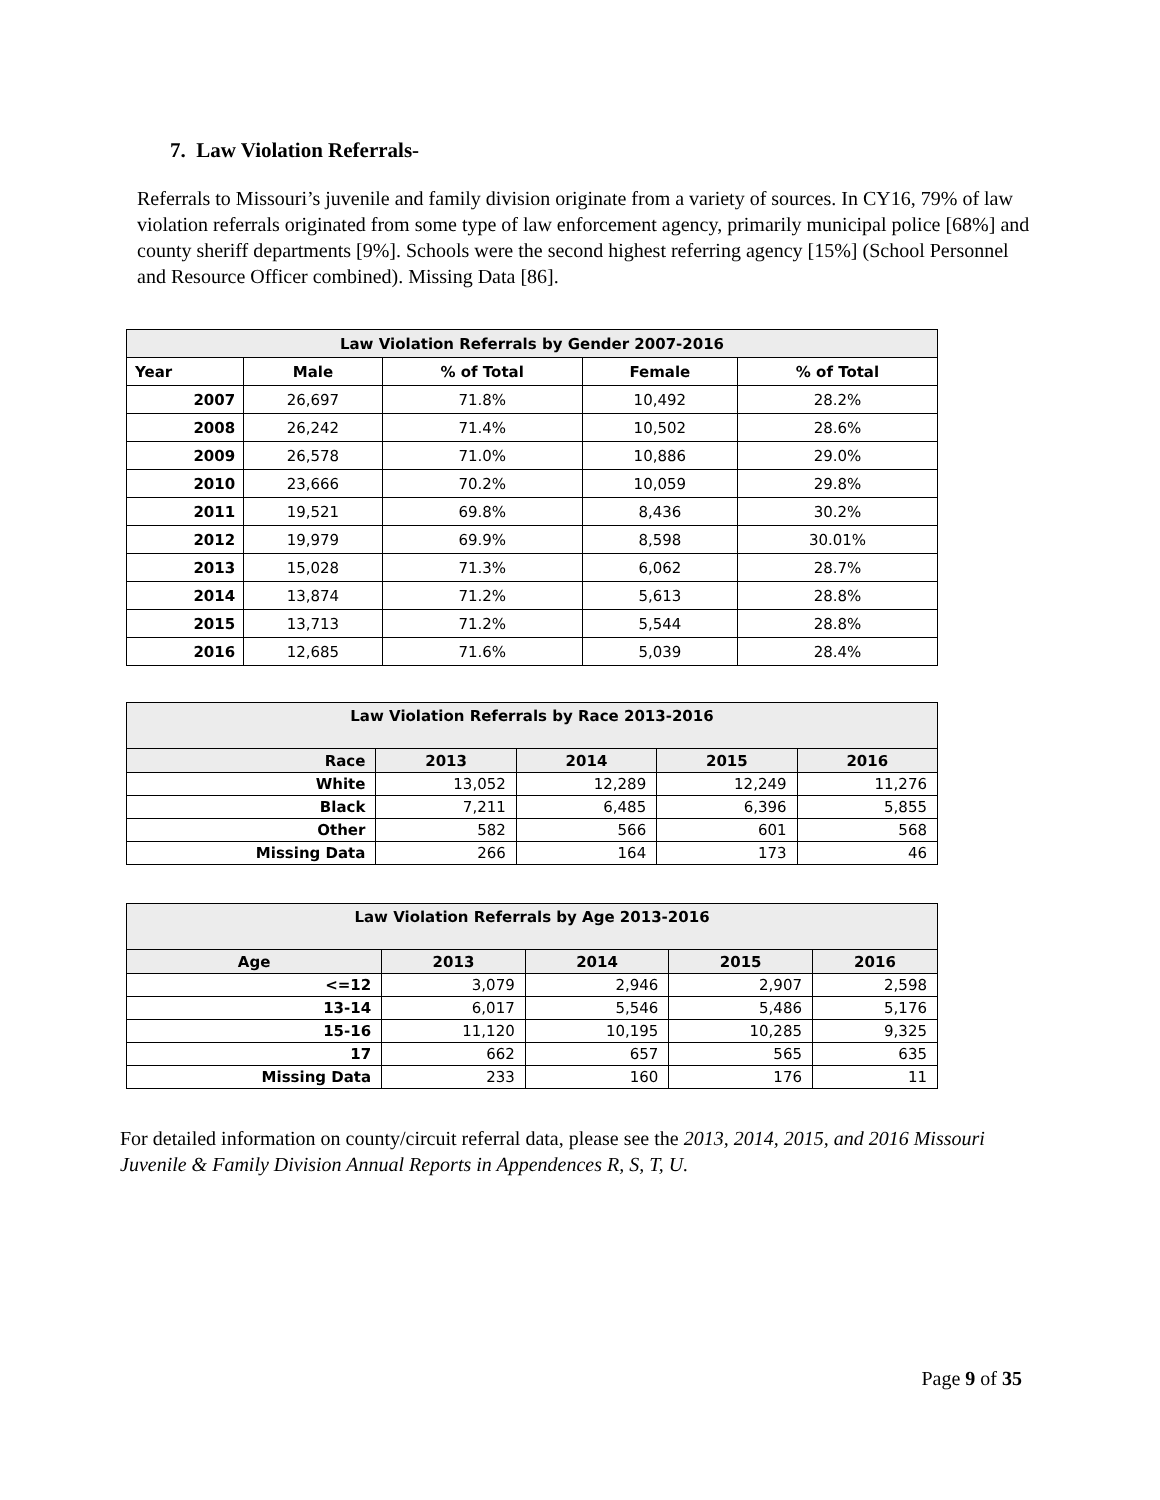7. Law Violation Referrals-
Referrals to Missouri’s juvenile and family division originate from a variety of sources. In CY16, 79% of law violation referrals originated from some type of law enforcement agency, primarily municipal police [68%] and county sheriff departments [9%]. Schools were the second highest referring agency [15%] (School Personnel and Resource Officer combined). Missing Data [86].
| Law Violation Referrals by Gender 2007-2016 | | | | |
| --- | --- | --- | --- | --- |
| Year | Male | % of Total | Female | % of Total |
| 2007 | 26,697 | 71.8% | 10,492 | 28.2% |
| 2008 | 26,242 | 71.4% | 10,502 | 28.6% |
| 2009 | 26,578 | 71.0% | 10,886 | 29.0% |
| 2010 | 23,666 | 70.2% | 10,059 | 29.8% |
| 2011 | 19,521 | 69.8% | 8,436 | 30.2% |
| 2012 | 19,979 | 69.9% | 8,598 | 30.01% |
| 2013 | 15,028 | 71.3% | 6,062 | 28.7% |
| 2014 | 13,874 | 71.2% | 5,613 | 28.8% |
| 2015 | 13,713 | 71.2% | 5,544 | 28.8% |
| 2016 | 12,685 | 71.6% | 5,039 | 28.4% |
| Law Violation Referrals by Race 2013-2016 | | | | |
| --- | --- | --- | --- | --- |
| Race | 2013 | 2014 | 2015 | 2016 |
| White | 13,052 | 12,289 | 12,249 | 11,276 |
| Black | 7,211 | 6,485 | 6,396 | 5,855 |
| Other | 582 | 566 | 601 | 568 |
| Missing Data | 266 | 164 | 173 | 46 |
| Law Violation Referrals by Age 2013-2016 | | | | |
| --- | --- | --- | --- | --- |
| Age | 2013 | 2014 | 2015 | 2016 |
| <=12 | 3,079 | 2,946 | 2,907 | 2,598 |
| 13-14 | 6,017 | 5,546 | 5,486 | 5,176 |
| 15-16 | 11,120 | 10,195 | 10,285 | 9,325 |
| 17 | 662 | 657 | 565 | 635 |
| Missing Data | 233 | 160 | 176 | 11 |
For detailed information on county/circuit referral data, please see the 2013, 2014, 2015, and 2016 Missouri Juvenile & Family Division Annual Reports in Appendences R, S, T, U.
Page 9 of 35